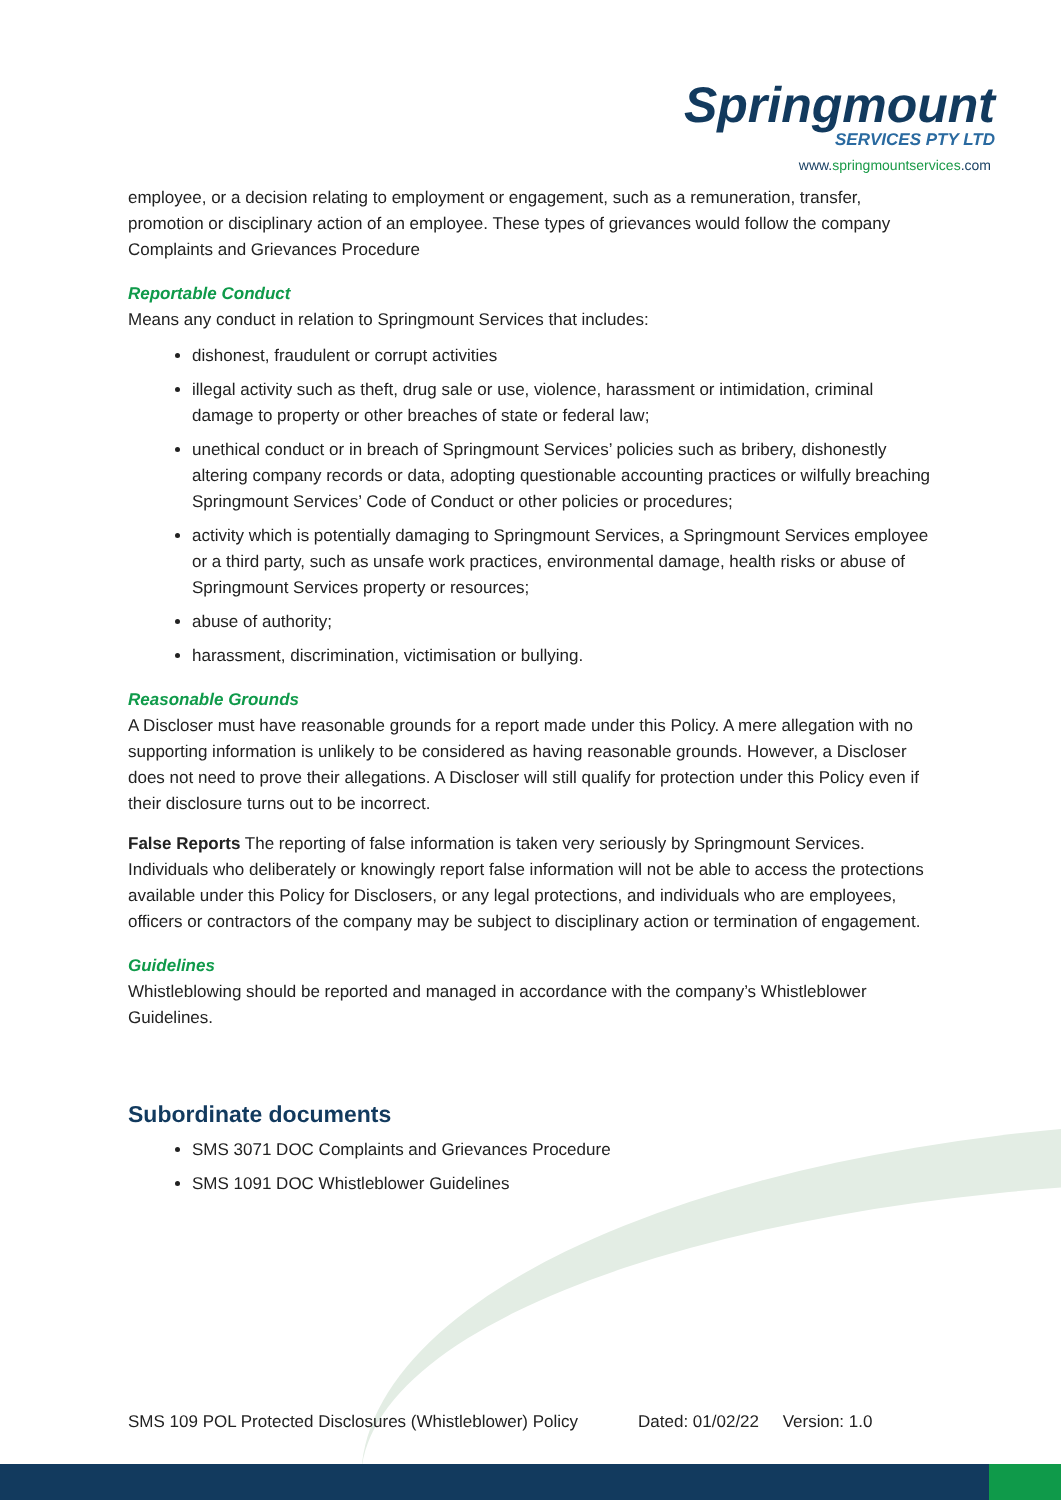Springmount
SERVICES PTY LTD
www.springmountservices.com
employee, or a decision relating to employment or engagement, such as a remuneration, transfer, promotion or disciplinary action of an employee. These types of grievances would follow the company Complaints and Grievances Procedure
Reportable Conduct
Means any conduct in relation to Springmount Services that includes:
dishonest, fraudulent or corrupt activities
illegal activity such as theft, drug sale or use, violence, harassment or intimidation, criminal damage to property or other breaches of state or federal law;
unethical conduct or in breach of Springmount Services’ policies such as bribery, dishonestly altering company records or data, adopting questionable accounting practices or wilfully breaching Springmount Services’ Code of Conduct or other policies or procedures;
activity which is potentially damaging to Springmount Services, a Springmount Services employee or a third party, such as unsafe work practices, environmental damage, health risks or abuse of Springmount Services property or resources;
abuse of authority;
harassment, discrimination, victimisation or bullying.
Reasonable Grounds
A Discloser must have reasonable grounds for a report made under this Policy. A mere allegation with no supporting information is unlikely to be considered as having reasonable grounds. However, a Discloser does not need to prove their allegations. A Discloser will still qualify for protection under this Policy even if their disclosure turns out to be incorrect.
False Reports The reporting of false information is taken very seriously by Springmount Services. Individuals who deliberately or knowingly report false information will not be able to access the protections available under this Policy for Disclosers, or any legal protections, and individuals who are employees, officers or contractors of the company may be subject to disciplinary action or termination of engagement.
Guidelines
Whistleblowing should be reported and managed in accordance with the company’s Whistleblower Guidelines.
Subordinate documents
SMS 3071 DOC Complaints and Grievances Procedure
SMS 1091 DOC Whistleblower Guidelines
SMS 109 POL Protected Disclosures (Whistleblower) Policy Dated: 01/02/22 Version: 1.0